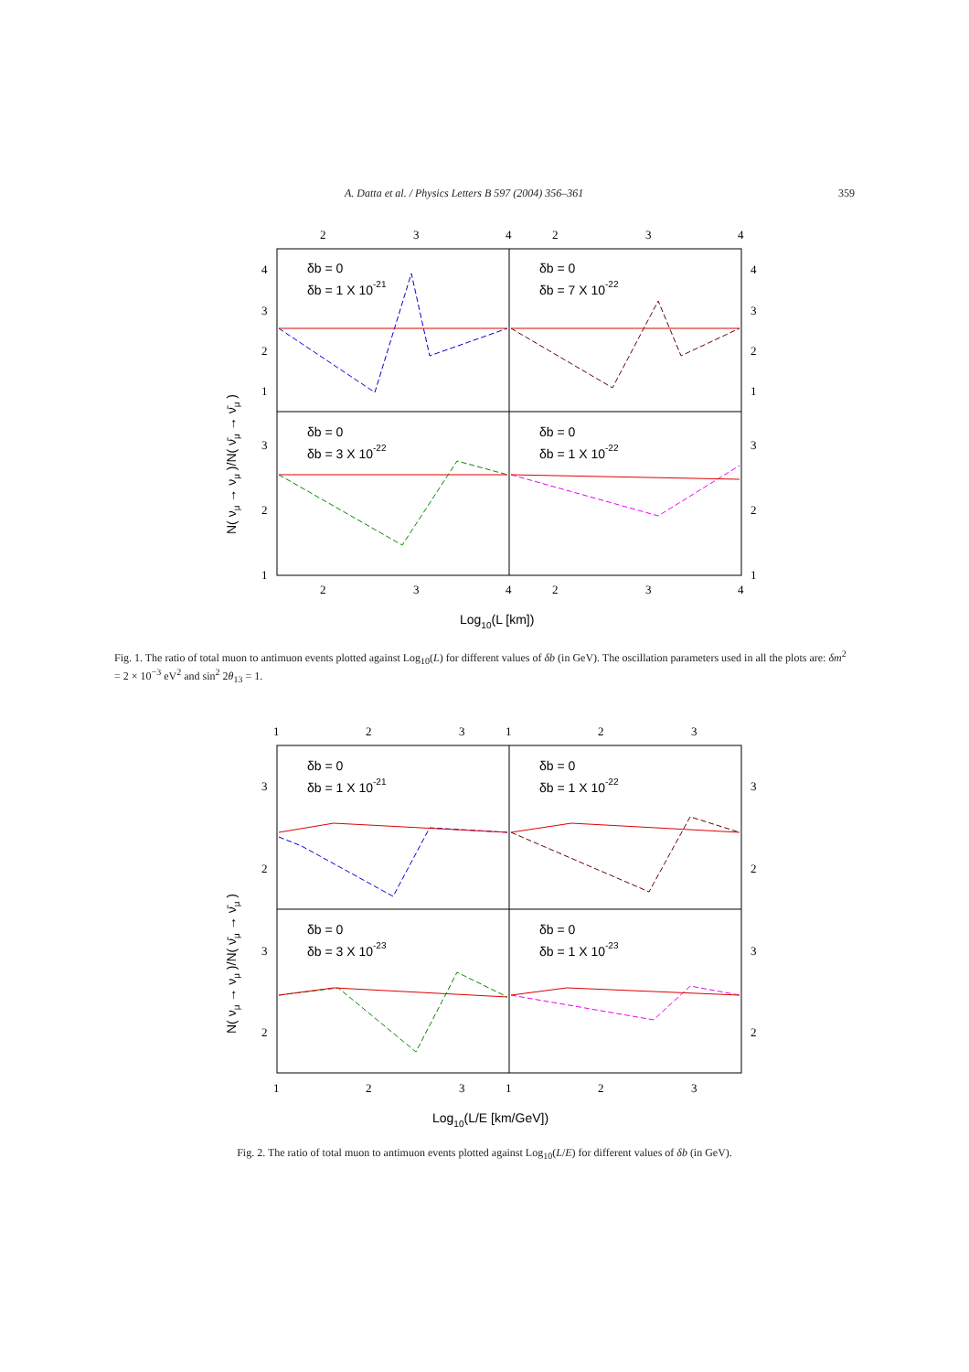A. Datta et al. / Physics Letters B 597 (2004) 356–361 359
2
3
4
2
3
4
2
3
4
2
3
4
4
3
2
1
3
2
1
4
3
2
1
3
2
1
δb = 0
δb = 1 X 10-21
δb = 0
δb = 7 X 10-22
δb = 0
δb = 3 X 10-22
δb = 0
δb = 1 X 10-22
Log10(L [km])
N( νμ → νμ )/N( ν̄μ → ν̄μ )
Fig. 1. The ratio of total muon to antimuon events plotted against Log<sub>10</sub>(L) for different values of δb (in GeV). The oscillation parameters used in all the plots are: δm<sup>2</sup> = 2 × 10<sup>−3</sup> eV<sup>2</sup> and sin<sup>2</sup> 2θ<sub>13</sub> = 1.
1
2
3
1
2
3
1
2
3
1
2
3
3
2
3
2
3
2
3
2
δb = 0
δb = 1 X 10-21
δb = 0
δb = 1 X 10-22
δb = 0
δb = 3 X 10-23
δb = 0
δb = 1 X 10-23
Log10(L/E [km/GeV])
N( νμ → νμ )/N( ν̄μ → ν̄μ )
Fig. 2. The ratio of total muon to antimuon events plotted against Log<sub>10</sub>(L/E) for different values of δb (in GeV).